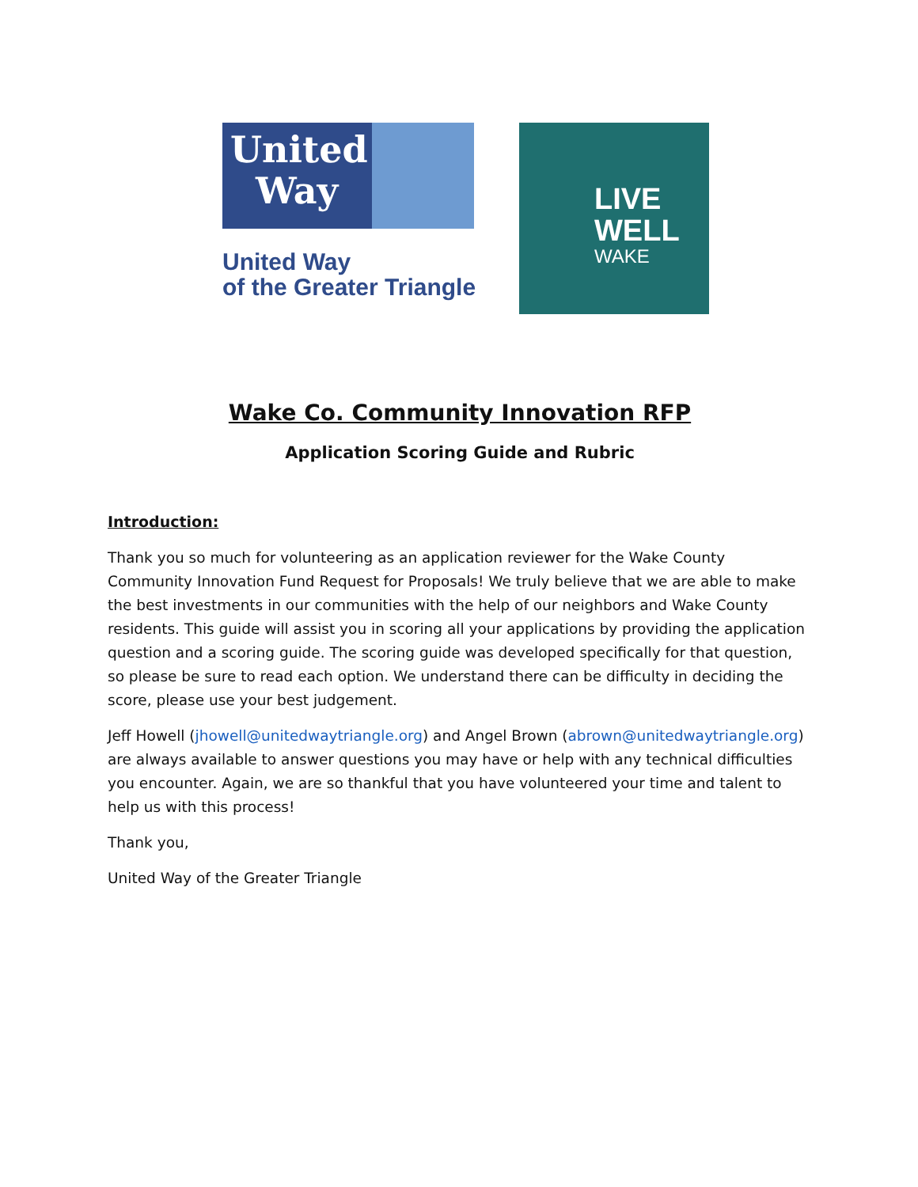United
Way
United Way
of the Greater Triangle
LIVE
WELL
WAKE
Wake Co. Community Innovation RFP
Application Scoring Guide and Rubric
Introduction:
Thank you so much for volunteering as an application reviewer for the Wake County Community Innovation Fund Request for Proposals! We truly believe that we are able to make the best investments in our communities with the help of our neighbors and Wake County residents. This guide will assist you in scoring all your applications by providing the application question and a scoring guide. The scoring guide was developed specifically for that question, so please be sure to read each option. We understand there can be difficulty in deciding the score, please use your best judgement.
Jeff Howell (jhowell@unitedwaytriangle.org) and Angel Brown (abrown@unitedwaytriangle.org) are always available to answer questions you may have or help with any technical difficulties you encounter. Again, we are so thankful that you have volunteered your time and talent to help us with this process!
Thank you,
United Way of the Greater Triangle